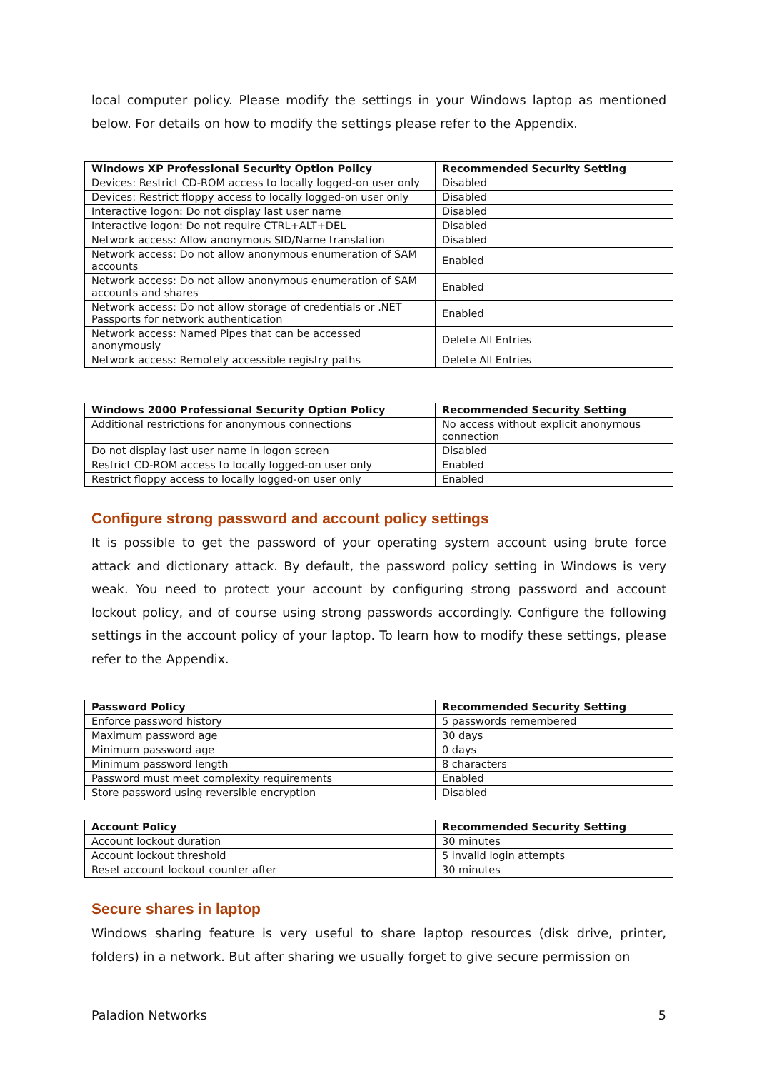local computer policy. Please modify the settings in your Windows laptop as mentioned below. For details on how to modify the settings please refer to the Appendix.
| Windows XP Professional Security Option Policy | Recommended Security Setting |
| --- | --- |
| Devices: Restrict CD-ROM access to locally logged-on user only | Disabled |
| Devices: Restrict floppy access to locally logged-on user only | Disabled |
| Interactive logon: Do not display last user name | Disabled |
| Interactive logon: Do not require CTRL+ALT+DEL | Disabled |
| Network access: Allow anonymous SID/Name translation | Disabled |
| Network access: Do not allow anonymous enumeration of SAM accounts | Enabled |
| Network access: Do not allow anonymous enumeration of SAM accounts and shares | Enabled |
| Network access: Do not allow storage of credentials or .NET Passports for network authentication | Enabled |
| Network access: Named Pipes that can be accessed anonymously | Delete All Entries |
| Network access: Remotely accessible registry paths | Delete All Entries |
| Windows 2000 Professional Security Option Policy | Recommended Security Setting |
| --- | --- |
| Additional restrictions for anonymous connections | No access without explicit anonymous connection |
| Do not display last user name in logon screen | Disabled |
| Restrict CD-ROM access to locally logged-on user only | Enabled |
| Restrict floppy access to locally logged-on user only | Enabled |
Configure strong password and account policy settings
It is possible to get the password of your operating system account using brute force attack and dictionary attack. By default, the password policy setting in Windows is very weak. You need to protect your account by configuring strong password and account lockout policy, and of course using strong passwords accordingly. Configure the following settings in the account policy of your laptop. To learn how to modify these settings, please refer to the Appendix.
| Password Policy | Recommended Security Setting |
| --- | --- |
| Enforce password history | 5 passwords remembered |
| Maximum password age | 30 days |
| Minimum password age | 0 days |
| Minimum password length | 8 characters |
| Password must meet complexity requirements | Enabled |
| Store password using reversible encryption | Disabled |
| Account Policy | Recommended Security Setting |
| --- | --- |
| Account lockout duration | 30 minutes |
| Account lockout threshold | 5 invalid login attempts |
| Reset account lockout counter after | 30 minutes |
Secure shares in laptop
Windows sharing feature is very useful to share laptop resources (disk drive, printer, folders) in a network. But after sharing we usually forget to give secure permission on
Paladion Networks 5